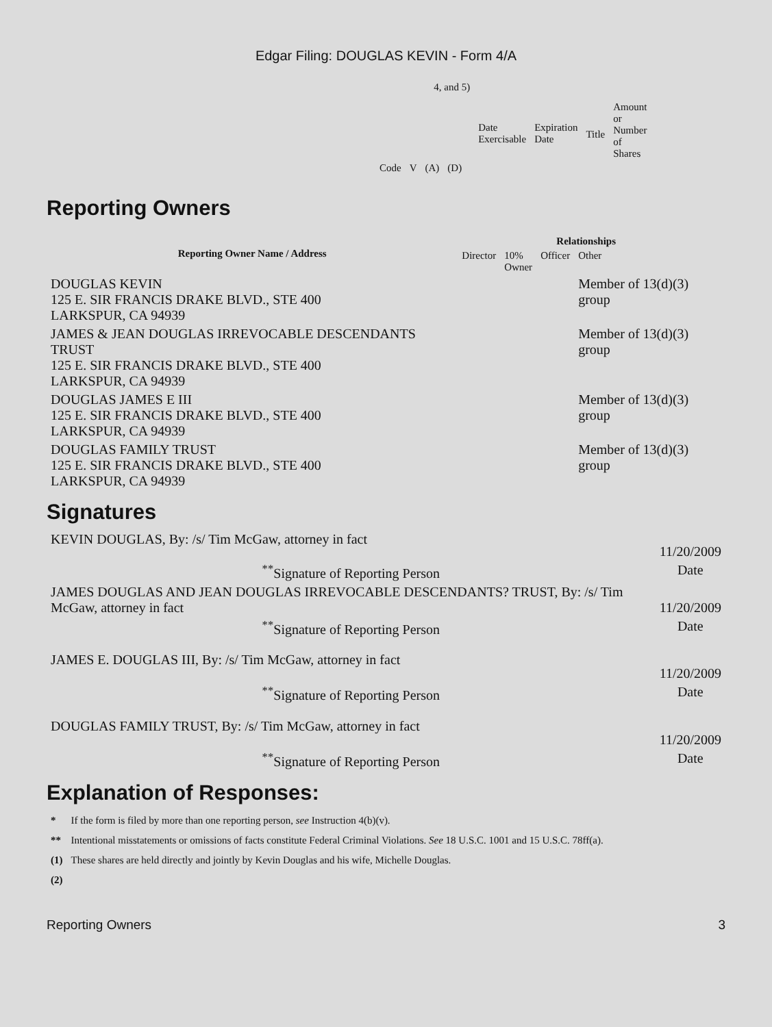Edgar Filing: DOUGLAS KEVIN - Form 4/A
| 4, and 5) | | | | | | | | |
| | | | | | Date Exercisable | Expiration Date | Title | Amount or Number of Shares |
| Code | V | (A) | (D) | | | | | |
Reporting Owners
| Reporting Owner Name / Address | Relationships | | | |
| --- | --- | --- | --- | --- |
| | Director | 10% Owner | Officer | Other |
| DOUGLAS KEVIN 125 E. SIR FRANCIS DRAKE BLVD., STE 400 LARKSPUR, CA 94939 | | | | Member of 13(d)(3) group |
| JAMES & JEAN DOUGLAS IRREVOCABLE DESCENDANTS TRUST 125 E. SIR FRANCIS DRAKE BLVD., STE 400 LARKSPUR, CA 94939 | | | | Member of 13(d)(3) group |
| DOUGLAS JAMES E III 125 E. SIR FRANCIS DRAKE BLVD., STE 400 LARKSPUR, CA 94939 | | | | Member of 13(d)(3) group |
| DOUGLAS FAMILY TRUST 125 E. SIR FRANCIS DRAKE BLVD., STE 400 LARKSPUR, CA 94939 | | | | Member of 13(d)(3) group |
Signatures
| KEVIN DOUGLAS, By: /s/ Tim McGaw, attorney in fact | 11/20/2009 |
| <sup>**</sup> Signature of Reporting Person | Date |
| JAMES DOUGLAS AND JEAN DOUGLAS IRREVOCABLE DESCENDANTS? TRUST, By: /s/ Tim McGaw, attorney in fact | 11/20/2009 |
| <sup>**</sup> Signature of Reporting Person | Date |
| JAMES E. DOUGLAS III, By: /s/ Tim McGaw, attorney in fact | 11/20/2009 |
| <sup>**</sup> Signature of Reporting Person | Date |
| DOUGLAS FAMILY TRUST, By: /s/ Tim McGaw, attorney in fact | 11/20/2009 |
| <sup>**</sup> Signature of Reporting Person | Date |
Explanation of Responses:
| * | If the form is filed by more than one reporting person, see Instruction 4(b)(v). |
| ** | Intentional misstatements or omissions of facts constitute Federal Criminal Violations. See 18 U.S.C. 1001 and 15 U.S.C. 78ff(a). |
| (1) | These shares are held directly and jointly by Kevin Douglas and his wife, Michelle Douglas. |
| (2) | |
Reporting Owners 3